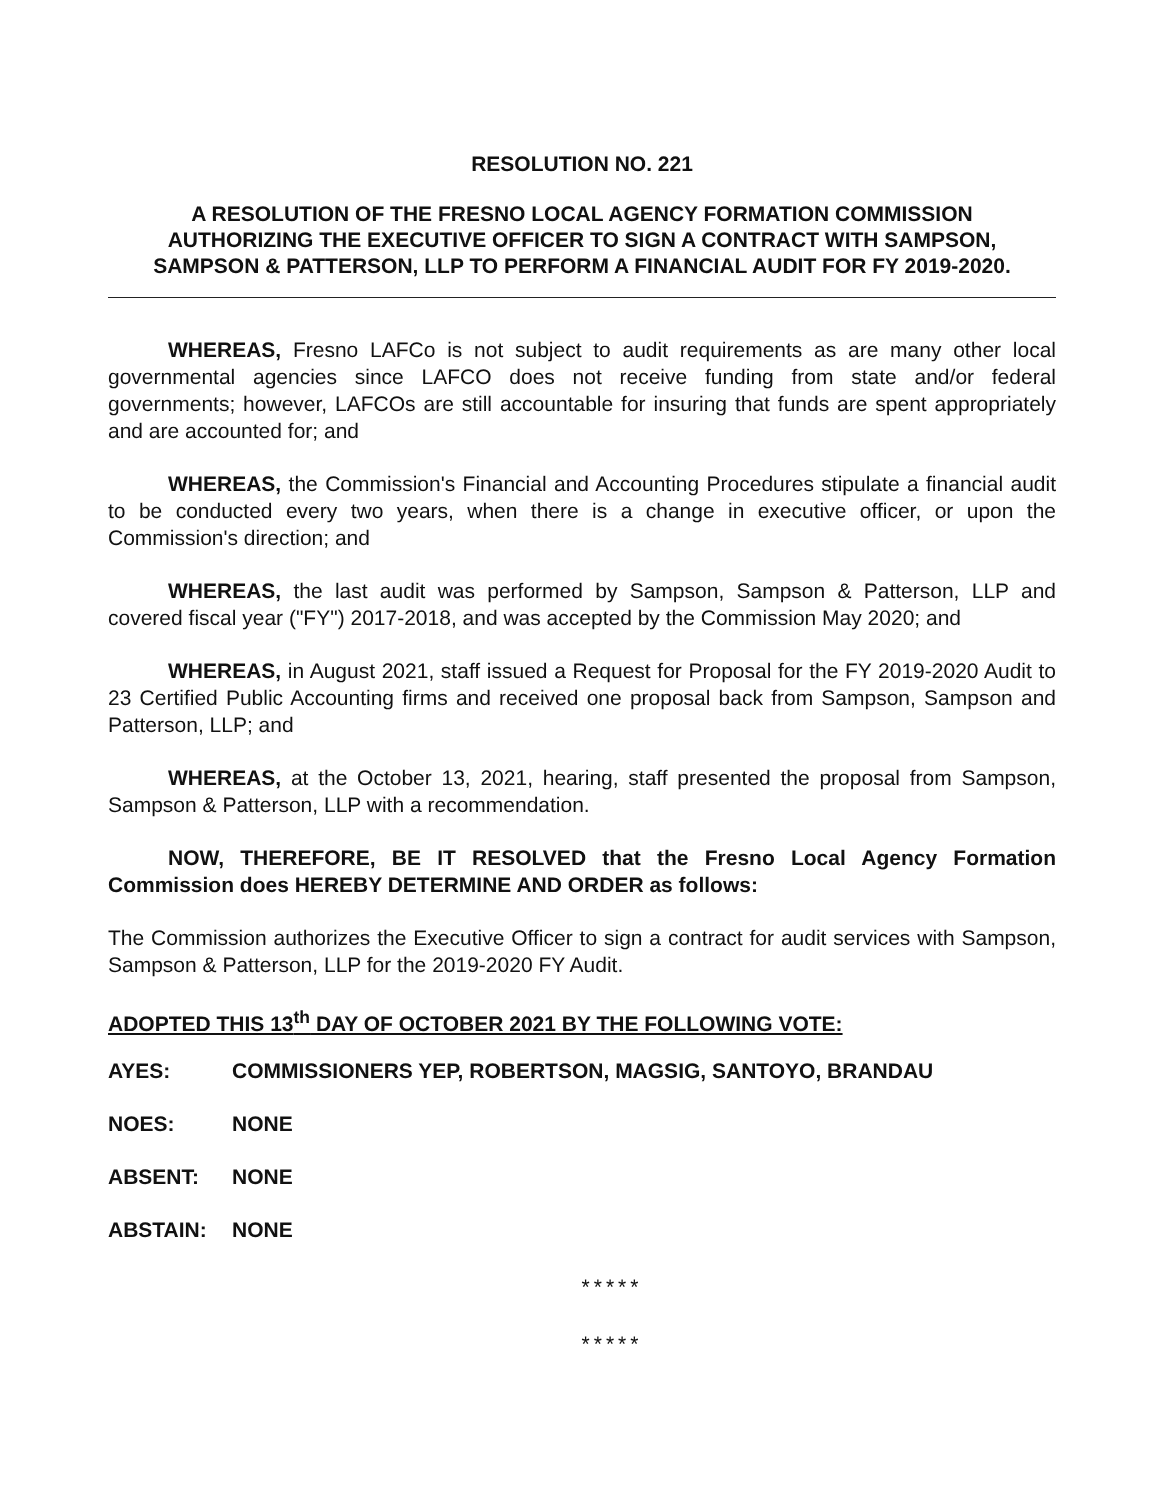RESOLUTION NO. 221
A RESOLUTION OF THE FRESNO LOCAL AGENCY FORMATION COMMISSION
AUTHORIZING THE EXECUTIVE OFFICER TO SIGN A CONTRACT WITH SAMPSON,
SAMPSON & PATTERSON, LLP TO PERFORM A FINANCIAL AUDIT FOR FY 2019-2020.
WHEREAS, Fresno LAFCo is not subject to audit requirements as are many other local governmental agencies since LAFCO does not receive funding from state and/or federal governments; however, LAFCOs are still accountable for insuring that funds are spent appropriately and are accounted for; and
WHEREAS, the Commission's Financial and Accounting Procedures stipulate a financial audit to be conducted every two years, when there is a change in executive officer, or upon the Commission's direction; and
WHEREAS, the last audit was performed by Sampson, Sampson & Patterson, LLP and covered fiscal year ("FY") 2017-2018, and was accepted by the Commission May 2020; and
WHEREAS, in August 2021, staff issued a Request for Proposal for the FY 2019-2020 Audit to 23 Certified Public Accounting firms and received one proposal back from Sampson, Sampson and Patterson, LLP; and
WHEREAS, at the October 13, 2021, hearing, staff presented the proposal from Sampson, Sampson & Patterson, LLP with a recommendation.
NOW, THEREFORE, BE IT RESOLVED that the Fresno Local Agency Formation Commission does HEREBY DETERMINE AND ORDER as follows:
The Commission authorizes the Executive Officer to sign a contract for audit services with Sampson, Sampson & Patterson, LLP for the 2019-2020 FY Audit.
ADOPTED THIS 13<sup>th</sup> DAY OF OCTOBER 2021 BY THE FOLLOWING VOTE:
AYES: COMMISSIONERS YEP, ROBERTSON, MAGSIG, SANTOYO, BRANDAU
NOES: NONE
ABSENT: NONE
ABSTAIN: NONE
*****
*****